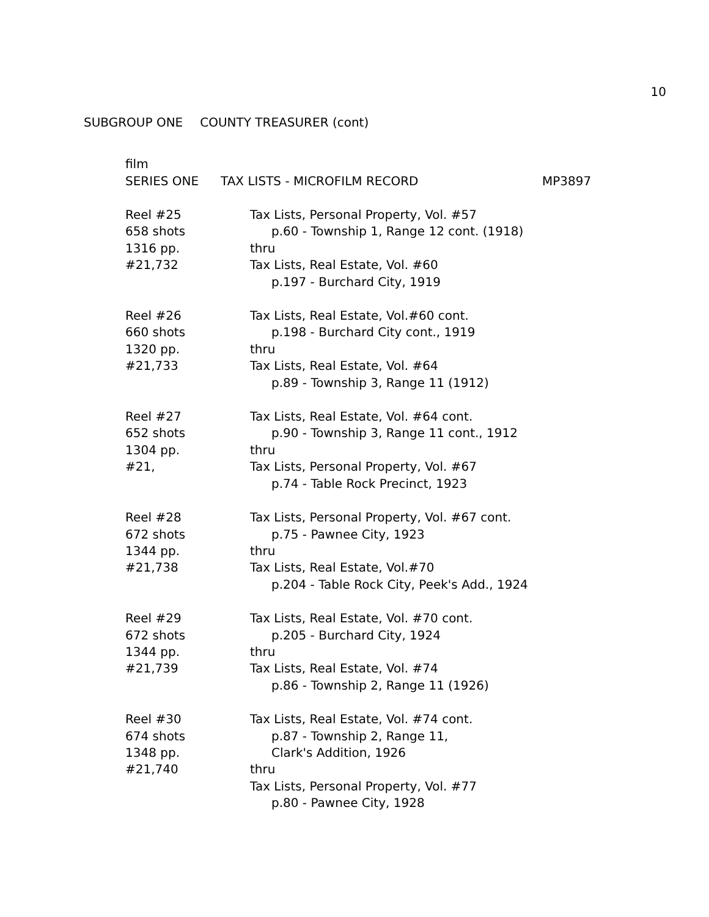10
SUBGROUP ONE COUNTY TREASURER (cont)
film
SERIES ONE TAX LISTS - MICROFILM RECORD MP3897
Reel #25
658 shots
1316 pp.
#21,732
Tax Lists, Personal Property, Vol. #57
p.60 - Township 1, Range 12 cont. (1918)
thru
Tax Lists, Real Estate, Vol. #60
p.197 - Burchard City, 1919
Reel #26
660 shots
1320 pp.
#21,733
Tax Lists, Real Estate, Vol.#60 cont.
p.198 - Burchard City cont., 1919
thru
Tax Lists, Real Estate, Vol. #64
p.89 - Township 3, Range 11 (1912)
Reel #27
652 shots
1304 pp.
#21,
Tax Lists, Real Estate, Vol. #64 cont.
p.90 - Township 3, Range 11 cont., 1912
thru
Tax Lists, Personal Property, Vol. #67
p.74 - Table Rock Precinct, 1923
Reel #28
672 shots
1344 pp.
#21,738
Tax Lists, Personal Property, Vol. #67 cont.
p.75 - Pawnee City, 1923
thru
Tax Lists, Real Estate, Vol.#70
p.204 - Table Rock City, Peek's Add., 1924
Reel #29
672 shots
1344 pp.
#21,739
Tax Lists, Real Estate, Vol. #70 cont.
p.205 - Burchard City, 1924
thru
Tax Lists, Real Estate, Vol. #74
p.86 - Township 2, Range 11 (1926)
Reel #30
674 shots
1348 pp.
#21,740
Tax Lists, Real Estate, Vol. #74 cont.
p.87 - Township 2, Range 11,
Clark's Addition, 1926
thru
Tax Lists, Personal Property, Vol. #77
p.80 - Pawnee City, 1928